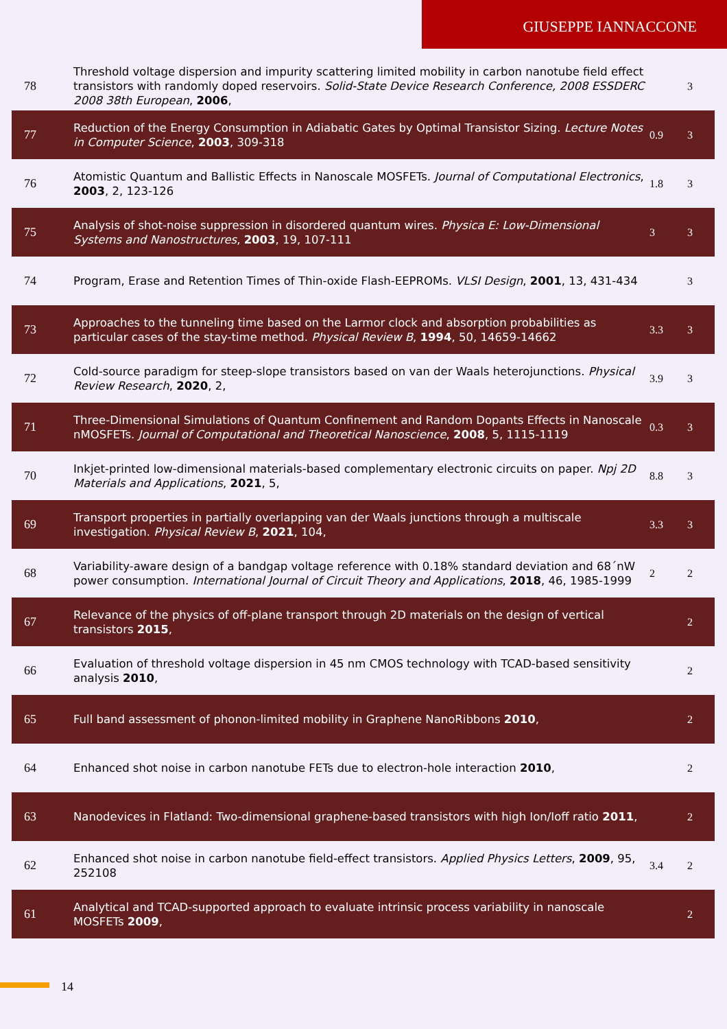GIUSEPPE IANNACCONE
| 78 | Threshold voltage dispersion and impurity scattering limited mobility in carbon nanotube field effect transistors with randomly doped reservoirs. Solid-State Device Research Conference, 2008 ESSDERC 2008 38th European , 2006 , | | 3 |
| 77 | Reduction of the Energy Consumption in Adiabatic Gates by Optimal Transistor Sizing. Lecture Notes in Computer Science , 2003 , 309-318 | 0.9 | 3 |
| 76 | Atomistic Quantum and Ballistic Effects in Nanoscale MOSFETs. Journal of Computational Electronics , 2003 , 2, 123-126 | 1.8 | 3 |
| 75 | Analysis of shot-noise suppression in disordered quantum wires. Physica E: Low-Dimensional Systems and Nanostructures , 2003 , 19, 107-111 | 3 | 3 |
| 74 | Program, Erase and Retention Times of Thin-oxide Flash-EEPROMs. VLSI Design , 2001 , 13, 431-434 | | 3 |
| 73 | Approaches to the tunneling time based on the Larmor clock and absorption probabilities as particular cases of the stay-time method. Physical Review B , 1994 , 50, 14659-14662 | 3.3 | 3 |
| 72 | Cold-source paradigm for steep-slope transistors based on van der Waals heterojunctions. Physical Review Research , 2020 , 2, | 3.9 | 3 |
| 71 | Three-Dimensional Simulations of Quantum Confinement and Random Dopants Effects in Nanoscale nMOSFETs. Journal of Computational and Theoretical Nanoscience , 2008 , 5, 1115-1119 | 0.3 | 3 |
| 70 | Inkjet-printed low-dimensional materials-based complementary electronic circuits on paper. Npj 2D Materials and Applications , 2021 , 5, | 8.8 | 3 |
| 69 | Transport properties in partially overlapping van der Waals junctions through a multiscale investigation. Physical Review B , 2021 , 104, | 3.3 | 3 |
| 68 | Variability-aware design of a bandgap voltage reference with 0.18% standard deviation and 68´nW power consumption. International Journal of Circuit Theory and Applications , 2018 , 46, 1985-1999 | 2 | 2 |
| 67 | Relevance of the physics of off-plane transport through 2D materials on the design of vertical transistors 2015 , | | 2 |
| 66 | Evaluation of threshold voltage dispersion in 45 nm CMOS technology with TCAD-based sensitivity analysis 2010 , | | 2 |
| 65 | Full band assessment of phonon-limited mobility in Graphene NanoRibbons 2010 , | | 2 |
| 64 | Enhanced shot noise in carbon nanotube FETs due to electron-hole interaction 2010 , | | 2 |
| 63 | Nanodevices in Flatland: Two-dimensional graphene-based transistors with high Ion/Ioff ratio 2011 , | | 2 |
| 62 | Enhanced shot noise in carbon nanotube field-effect transistors. Applied Physics Letters , 2009 , 95, 252108 | 3.4 | 2 |
| 61 | Analytical and TCAD-supported approach to evaluate intrinsic process variability in nanoscale MOSFETs 2009 , | | 2 |
14